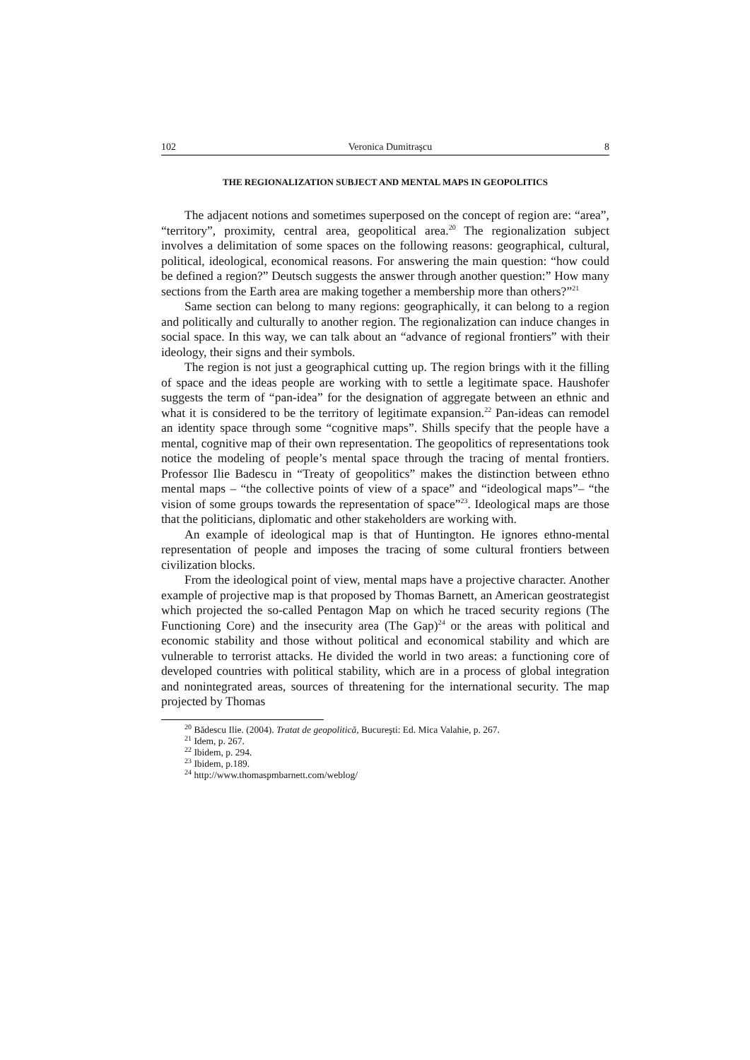102 Veronica Dumitraşcu 8
THE REGIONALIZATION SUBJECT AND MENTAL MAPS IN GEOPOLITICS
The adjacent notions and sometimes superposed on the concept of region are: “area”, “territory”, proximity, central area, geopolitical area.<sup>20</sup> The regionalization subject involves a delimitation of some spaces on the following reasons: geographical, cultural, political, ideological, economical reasons. For answering the main question: “how could be defined a region?” Deutsch suggests the answer through another question:” How many sections from the Earth area are making together a membership more than others?”<sup>21</sup>
Same section can belong to many regions: geographically, it can belong to a region and politically and culturally to another region. The regionalization can induce changes in social space. In this way, we can talk about an “advance of regional frontiers” with their ideology, their signs and their symbols.
The region is not just a geographical cutting up. The region brings with it the filling of space and the ideas people are working with to settle a legitimate space. Haushofer suggests the term of “pan-idea” for the designation of aggregate between an ethnic and what it is considered to be the territory of legitimate expansion.<sup>22</sup> Pan-ideas can remodel an identity space through some “cognitive maps”. Shills specify that the people have a mental, cognitive map of their own representation. The geopolitics of representations took notice the modeling of people’s mental space through the tracing of mental frontiers. Professor Ilie Badescu in “Treaty of geopolitics” makes the distinction between ethno mental maps – “the collective points of view of a space” and “ideological maps”– “the vision of some groups towards the representation of space”<sup>23</sup>. Ideological maps are those that the politicians, diplomatic and other stakeholders are working with.
An example of ideological map is that of Huntington. He ignores ethno-mental representation of people and imposes the tracing of some cultural frontiers between civilization blocks.
From the ideological point of view, mental maps have a projective character. Another example of projective map is that proposed by Thomas Barnett, an American geostrategist which projected the so-called Pentagon Map on which he traced security regions (The Functioning Core) and the insecurity area (The Gap)<sup>24</sup> or the areas with political and economic stability and those without political and economical stability and which are vulnerable to terrorist attacks. He divided the world in two areas: a functioning core of developed countries with political stability, which are in a process of global integration and nonintegrated areas, sources of threatening for the international security. The map projected by Thomas
<sup>20</sup> Bădescu Ilie. (2004). Tratat de geopolitică, Bucureşti: Ed. Mica Valahie, p. 267.
<sup>21</sup> Idem, p. 267.
<sup>22</sup> Ibidem, p. 294.
<sup>23</sup> Ibidem, p.189.
<sup>24</sup> http://www.thomaspmbarnett.com/weblog/